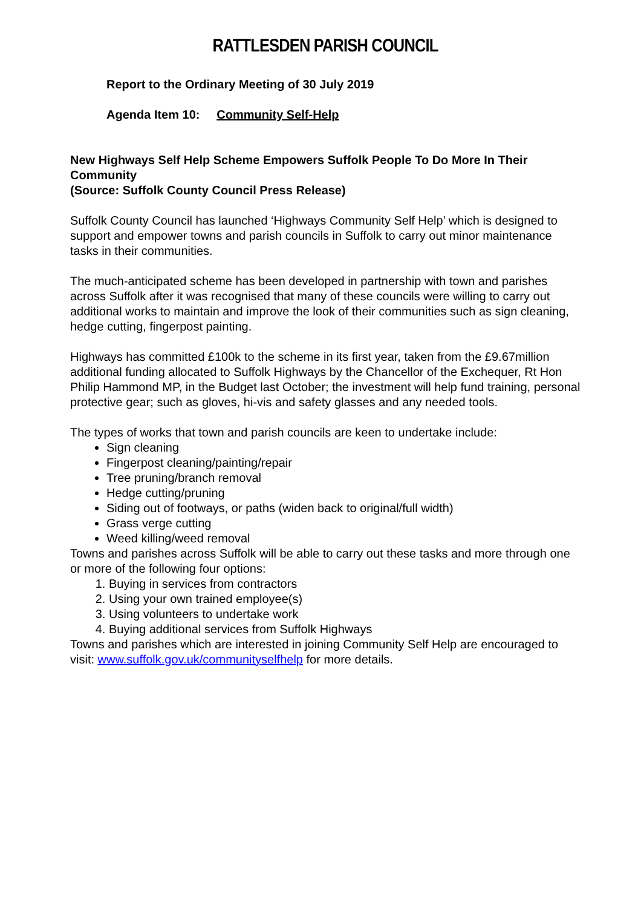RATTLESDEN PARISH COUNCIL
Report to the Ordinary Meeting of 30 July 2019
Agenda Item 10: Community Self-Help
New Highways Self Help Scheme Empowers Suffolk People To Do More In Their Community
(Source: Suffolk County Council Press Release)
Suffolk County Council has launched ‘Highways Community Self Help’ which is designed to support and empower towns and parish councils in Suffolk to carry out minor maintenance tasks in their communities.
The much-anticipated scheme has been developed in partnership with town and parishes across Suffolk after it was recognised that many of these councils were willing to carry out additional works to maintain and improve the look of their communities such as sign cleaning, hedge cutting, fingerpost painting.
Highways has committed £100k to the scheme in its first year, taken from the £9.67million additional funding allocated to Suffolk Highways by the Chancellor of the Exchequer, Rt Hon Philip Hammond MP, in the Budget last October; the investment will help fund training, personal protective gear; such as gloves, hi-vis and safety glasses and any needed tools.
The types of works that town and parish councils are keen to undertake include:
Sign cleaning
Fingerpost cleaning/painting/repair
Tree pruning/branch removal
Hedge cutting/pruning
Siding out of footways, or paths (widen back to original/full width)
Grass verge cutting
Weed killing/weed removal
Towns and parishes across Suffolk will be able to carry out these tasks and more through one or more of the following four options:
1. Buying in services from contractors
2. Using your own trained employee(s)
3. Using volunteers to undertake work
4. Buying additional services from Suffolk Highways
Towns and parishes which are interested in joining Community Self Help are encouraged to visit: www.suffolk.gov.uk/communityselfhelp for more details.